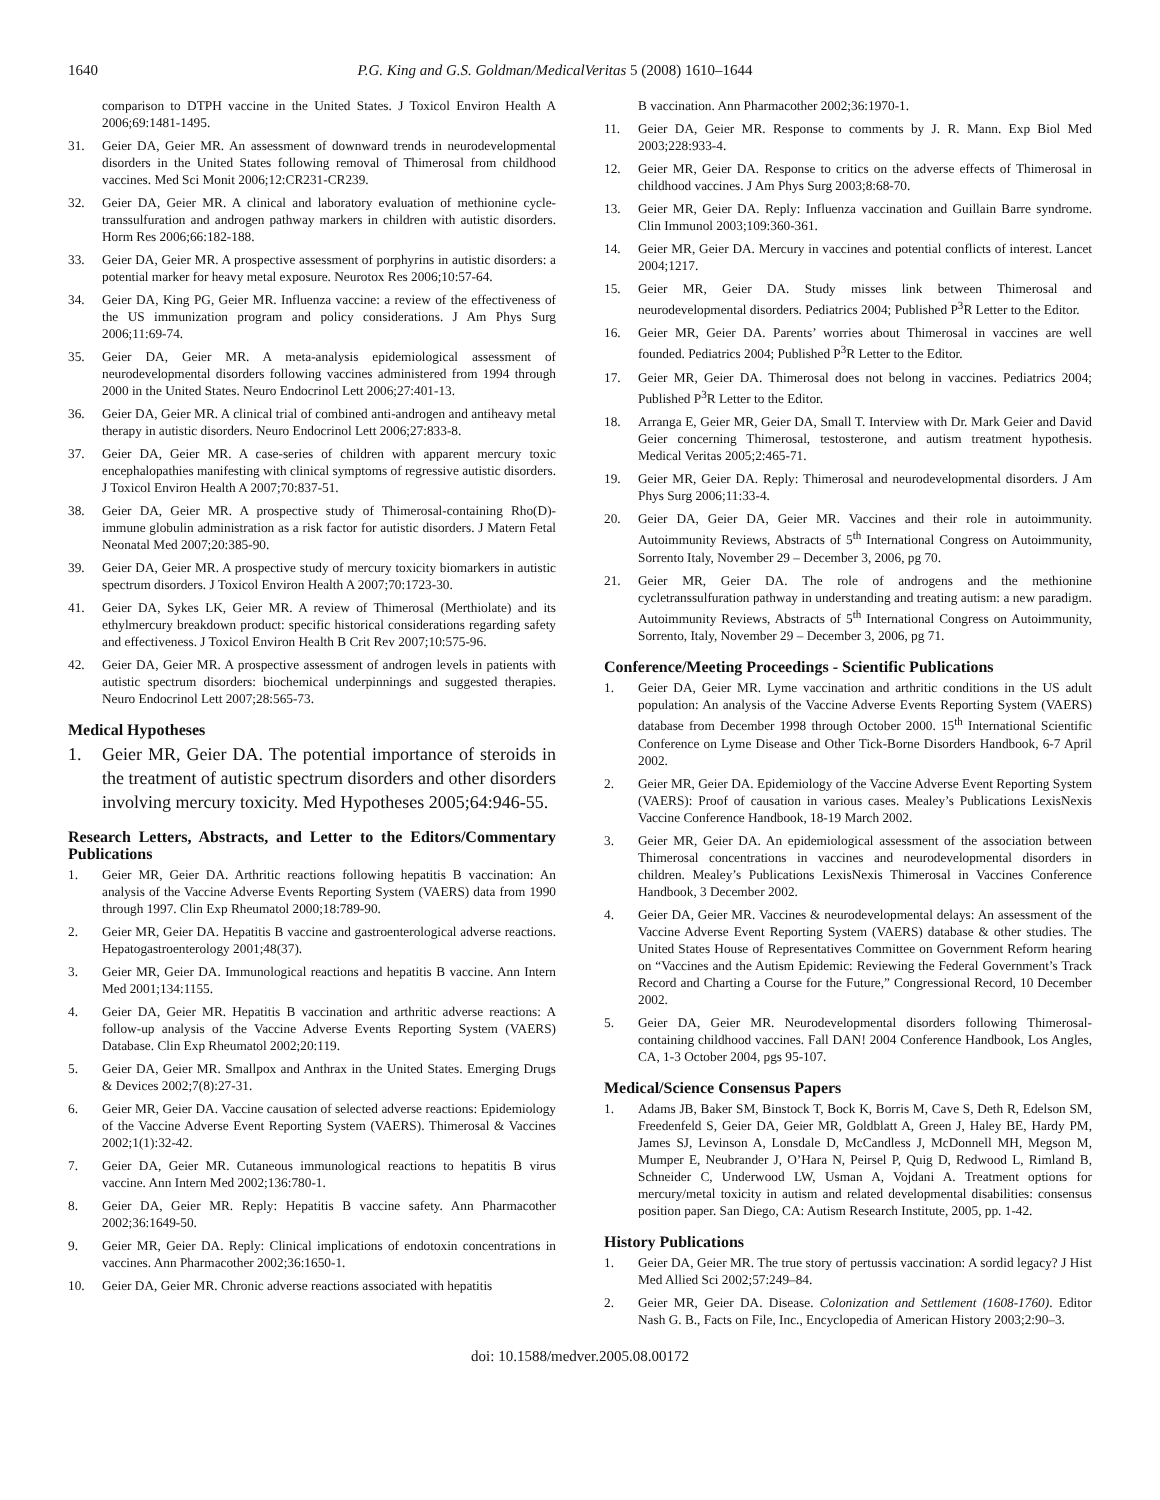1640 P.G. King and G.S. Goldman/MedicalVeritas 5 (2008) 1610–1644
comparison to DTPH vaccine in the United States. J Toxicol Environ Health A 2006;69:1481-1495.
31. Geier DA, Geier MR. An assessment of downward trends in neurodevelopmental disorders in the United States following removal of Thimerosal from childhood vaccines. Med Sci Monit 2006;12:CR231-CR239.
32. Geier DA, Geier MR. A clinical and laboratory evaluation of methionine cycle-transsulfuration and androgen pathway markers in children with autistic disorders. Horm Res 2006;66:182-188.
33. Geier DA, Geier MR. A prospective assessment of porphyrins in autistic disorders: a potential marker for heavy metal exposure. Neurotox Res 2006;10:57-64.
34. Geier DA, King PG, Geier MR. Influenza vaccine: a review of the effectiveness of the US immunization program and policy considerations. J Am Phys Surg 2006;11:69-74.
35. Geier DA, Geier MR. A meta-analysis epidemiological assessment of neurodevelopmental disorders following vaccines administered from 1994 through 2000 in the United States. Neuro Endocrinol Lett 2006;27:401-13.
36. Geier DA, Geier MR. A clinical trial of combined anti-androgen and antiheavy metal therapy in autistic disorders. Neuro Endocrinol Lett 2006;27:833-8.
37. Geier DA, Geier MR. A case-series of children with apparent mercury toxic encephalopathies manifesting with clinical symptoms of regressive autistic disorders. J Toxicol Environ Health A 2007;70:837-51.
38. Geier DA, Geier MR. A prospective study of Thimerosal-containing Rho(D)-immune globulin administration as a risk factor for autistic disorders. J Matern Fetal Neonatal Med 2007;20:385-90.
39. Geier DA, Geier MR. A prospective study of mercury toxicity biomarkers in autistic spectrum disorders. J Toxicol Environ Health A 2007;70:1723-30.
41. Geier DA, Sykes LK, Geier MR. A review of Thimerosal (Merthiolate) and its ethylmercury breakdown product: specific historical considerations regarding safety and effectiveness. J Toxicol Environ Health B Crit Rev 2007;10:575-96.
42. Geier DA, Geier MR. A prospective assessment of androgen levels in patients with autistic spectrum disorders: biochemical underpinnings and suggested therapies. Neuro Endocrinol Lett 2007;28:565-73.
Medical Hypotheses
1. Geier MR, Geier DA. The potential importance of steroids in the treatment of autistic spectrum disorders and other disorders involving mercury toxicity. Med Hypotheses 2005;64:946-55.
Research Letters, Abstracts, and Letter to the Editors/Commentary Publications
1. Geier MR, Geier DA. Arthritic reactions following hepatitis B vaccination: An analysis of the Vaccine Adverse Events Reporting System (VAERS) data from 1990 through 1997. Clin Exp Rheumatol 2000;18:789-90.
2. Geier MR, Geier DA. Hepatitis B vaccine and gastroenterological adverse reactions. Hepatogastroenterology 2001;48(37).
3. Geier MR, Geier DA. Immunological reactions and hepatitis B vaccine. Ann Intern Med 2001;134:1155.
4. Geier DA, Geier MR. Hepatitis B vaccination and arthritic adverse reactions: A follow-up analysis of the Vaccine Adverse Events Reporting System (VAERS) Database. Clin Exp Rheumatol 2002;20:119.
5. Geier DA, Geier MR. Smallpox and Anthrax in the United States. Emerging Drugs & Devices 2002;7(8):27-31.
6. Geier MR, Geier DA. Vaccine causation of selected adverse reactions: Epidemiology of the Vaccine Adverse Event Reporting System (VAERS). Thimerosal & Vaccines 2002;1(1):32-42.
7. Geier DA, Geier MR. Cutaneous immunological reactions to hepatitis B virus vaccine. Ann Intern Med 2002;136:780-1.
8. Geier DA, Geier MR. Reply: Hepatitis B vaccine safety. Ann Pharmacother 2002;36:1649-50.
9. Geier MR, Geier DA. Reply: Clinical implications of endotoxin concentrations in vaccines. Ann Pharmacother 2002;36:1650-1.
10. Geier DA, Geier MR. Chronic adverse reactions associated with hepatitis
B vaccination. Ann Pharmacother 2002;36:1970-1.
11. Geier DA, Geier MR. Response to comments by J. R. Mann. Exp Biol Med 2003;228:933-4.
12. Geier MR, Geier DA. Response to critics on the adverse effects of Thimerosal in childhood vaccines. J Am Phys Surg 2003;8:68-70.
13. Geier MR, Geier DA. Reply: Influenza vaccination and Guillain Barre syndrome. Clin Immunol 2003;109:360-361.
14. Geier MR, Geier DA. Mercury in vaccines and potential conflicts of interest. Lancet 2004;1217.
15. Geier MR, Geier DA. Study misses link between Thimerosal and neurodevelopmental disorders. Pediatrics 2004; Published P<sup>3</sup>R Letter to the Editor.
16. Geier MR, Geier DA. Parents’ worries about Thimerosal in vaccines are well founded. Pediatrics 2004; Published P<sup>3</sup>R Letter to the Editor.
17. Geier MR, Geier DA. Thimerosal does not belong in vaccines. Pediatrics 2004; Published P<sup>3</sup>R Letter to the Editor.
18. Arranga E, Geier MR, Geier DA, Small T. Interview with Dr. Mark Geier and David Geier concerning Thimerosal, testosterone, and autism treatment hypothesis. Medical Veritas 2005;2:465-71.
19. Geier MR, Geier DA. Reply: Thimerosal and neurodevelopmental disorders. J Am Phys Surg 2006;11:33-4.
20. Geier DA, Geier DA, Geier MR. Vaccines and their role in autoimmunity. Autoimmunity Reviews, Abstracts of 5<sup>th</sup> International Congress on Autoimmunity, Sorrento Italy, November 29 – December 3, 2006, pg 70.
21. Geier MR, Geier DA. The role of androgens and the methionine cycletranssulfuration pathway in understanding and treating autism: a new paradigm. Autoimmunity Reviews, Abstracts of 5<sup>th</sup> International Congress on Autoimmunity, Sorrento, Italy, November 29 – December 3, 2006, pg 71.
Conference/Meeting Proceedings - Scientific Publications
1. Geier DA, Geier MR. Lyme vaccination and arthritic conditions in the US adult population: An analysis of the Vaccine Adverse Events Reporting System (VAERS) database from December 1998 through October 2000. 15<sup>th</sup> International Scientific Conference on Lyme Disease and Other Tick-Borne Disorders Handbook, 6-7 April 2002.
2. Geier MR, Geier DA. Epidemiology of the Vaccine Adverse Event Reporting System (VAERS): Proof of causation in various cases. Mealey’s Publications LexisNexis Vaccine Conference Handbook, 18-19 March 2002.
3. Geier MR, Geier DA. An epidemiological assessment of the association between Thimerosal concentrations in vaccines and neurodevelopmental disorders in children. Mealey’s Publications LexisNexis Thimerosal in Vaccines Conference Handbook, 3 December 2002.
4. Geier DA, Geier MR. Vaccines & neurodevelopmental delays: An assessment of the Vaccine Adverse Event Reporting System (VAERS) database & other studies. The United States House of Representatives Committee on Government Reform hearing on “Vaccines and the Autism Epidemic: Reviewing the Federal Government’s Track Record and Charting a Course for the Future,” Congressional Record, 10 December 2002.
5. Geier DA, Geier MR. Neurodevelopmental disorders following Thimerosal-containing childhood vaccines. Fall DAN! 2004 Conference Handbook, Los Angles, CA, 1-3 October 2004, pgs 95-107.
Medical/Science Consensus Papers
1. Adams JB, Baker SM, Binstock T, Bock K, Borris M, Cave S, Deth R, Edelson SM, Freedenfeld S, Geier DA, Geier MR, Goldblatt A, Green J, Haley BE, Hardy PM, James SJ, Levinson A, Lonsdale D, McCandless J, McDonnell MH, Megson M, Mumper E, Neubrander J, O’Hara N, Peirsel P, Quig D, Redwood L, Rimland B, Schneider C, Underwood LW, Usman A, Vojdani A. Treatment options for mercury/metal toxicity in autism and related developmental disabilities: consensus position paper. San Diego, CA: Autism Research Institute, 2005, pp. 1-42.
History Publications
1. Geier DA, Geier MR. The true story of pertussis vaccination: A sordid legacy? J Hist Med Allied Sci 2002;57:249–84.
2. Geier MR, Geier DA. Disease. Colonization and Settlement (1608-1760). Editor Nash G. B., Facts on File, Inc., Encyclopedia of American History 2003;2:90–3.
doi: 10.1588/medver.2005.08.00172